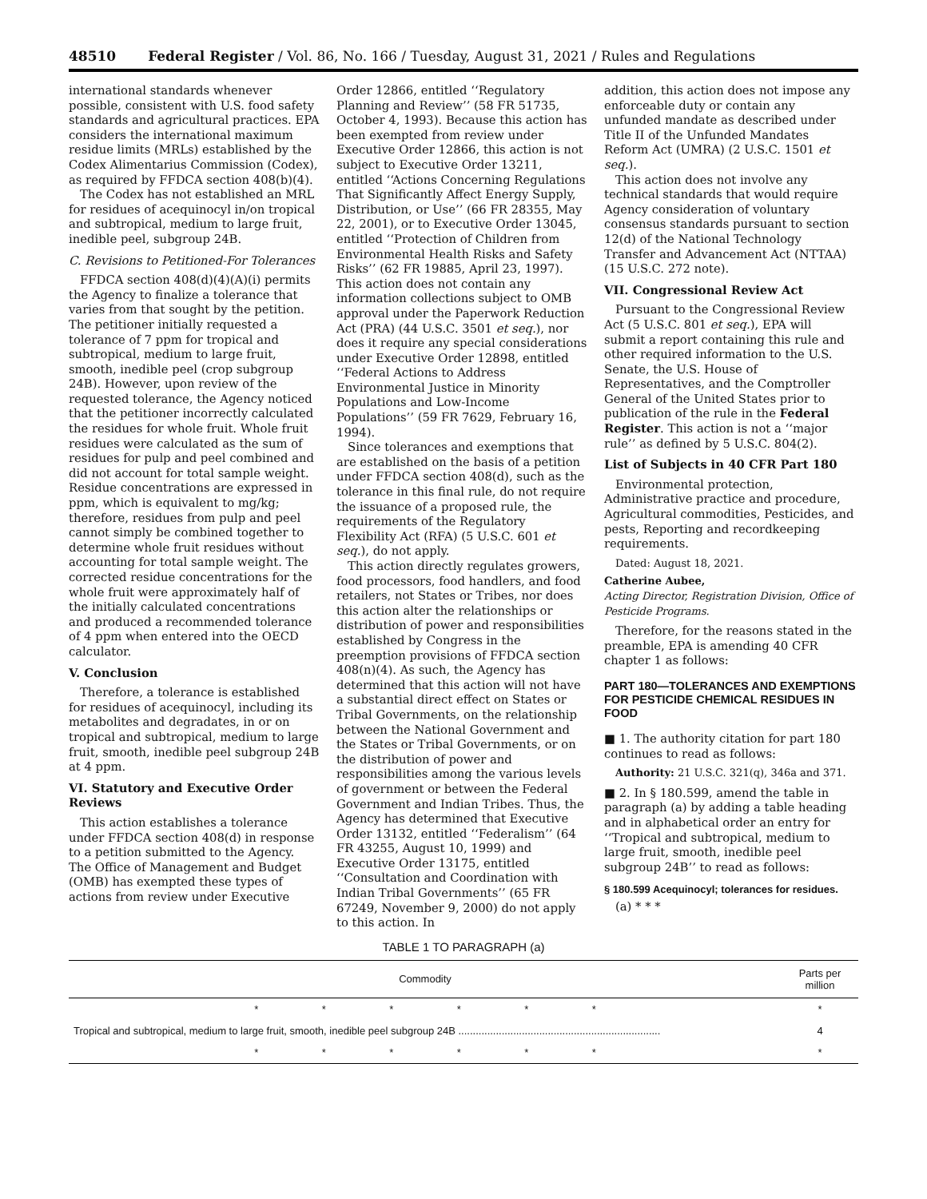48510 Federal Register / Vol. 86, No. 166 / Tuesday, August 31, 2021 / Rules and Regulations
international standards whenever possible, consistent with U.S. food safety standards and agricultural practices. EPA considers the international maximum residue limits (MRLs) established by the Codex Alimentarius Commission (Codex), as required by FFDCA section 408(b)(4).
The Codex has not established an MRL for residues of acequinocyl in/on tropical and subtropical, medium to large fruit, inedible peel, subgroup 24B.
C. Revisions to Petitioned-For Tolerances
FFDCA section 408(d)(4)(A)(i) permits the Agency to finalize a tolerance that varies from that sought by the petition. The petitioner initially requested a tolerance of 7 ppm for tropical and subtropical, medium to large fruit, smooth, inedible peel (crop subgroup 24B). However, upon review of the requested tolerance, the Agency noticed that the petitioner incorrectly calculated the residues for whole fruit. Whole fruit residues were calculated as the sum of residues for pulp and peel combined and did not account for total sample weight. Residue concentrations are expressed in ppm, which is equivalent to mg/kg; therefore, residues from pulp and peel cannot simply be combined together to determine whole fruit residues without accounting for total sample weight. The corrected residue concentrations for the whole fruit were approximately half of the initially calculated concentrations and produced a recommended tolerance of 4 ppm when entered into the OECD calculator.
V. Conclusion
Therefore, a tolerance is established for residues of acequinocyl, including its metabolites and degradates, in or on tropical and subtropical, medium to large fruit, smooth, inedible peel subgroup 24B at 4 ppm.
VI. Statutory and Executive Order Reviews
This action establishes a tolerance under FFDCA section 408(d) in response to a petition submitted to the Agency. The Office of Management and Budget (OMB) has exempted these types of actions from review under Executive
Order 12866, entitled ‘‘Regulatory Planning and Review’’ (58 FR 51735, October 4, 1993). Because this action has been exempted from review under Executive Order 12866, this action is not subject to Executive Order 13211, entitled ‘‘Actions Concerning Regulations That Significantly Affect Energy Supply, Distribution, or Use’’ (66 FR 28355, May 22, 2001), or to Executive Order 13045, entitled ‘‘Protection of Children from Environmental Health Risks and Safety Risks’’ (62 FR 19885, April 23, 1997). This action does not contain any information collections subject to OMB approval under the Paperwork Reduction Act (PRA) (44 U.S.C. 3501 et seq.), nor does it require any special considerations under Executive Order 12898, entitled ‘‘Federal Actions to Address Environmental Justice in Minority Populations and Low-Income Populations’’ (59 FR 7629, February 16, 1994).
Since tolerances and exemptions that are established on the basis of a petition under FFDCA section 408(d), such as the tolerance in this final rule, do not require the issuance of a proposed rule, the requirements of the Regulatory Flexibility Act (RFA) (5 U.S.C. 601 et seq.), do not apply.
This action directly regulates growers, food processors, food handlers, and food retailers, not States or Tribes, nor does this action alter the relationships or distribution of power and responsibilities established by Congress in the preemption provisions of FFDCA section 408(n)(4). As such, the Agency has determined that this action will not have a substantial direct effect on States or Tribal Governments, on the relationship between the National Government and the States or Tribal Governments, or on the distribution of power and responsibilities among the various levels of government or between the Federal Government and Indian Tribes. Thus, the Agency has determined that Executive Order 13132, entitled ‘‘Federalism’’ (64 FR 43255, August 10, 1999) and Executive Order 13175, entitled ‘‘Consultation and Coordination with Indian Tribal Governments’’ (65 FR 67249, November 9, 2000) do not apply to this action. In
addition, this action does not impose any enforceable duty or contain any unfunded mandate as described under Title II of the Unfunded Mandates Reform Act (UMRA) (2 U.S.C. 1501 et seq.).
This action does not involve any technical standards that would require Agency consideration of voluntary consensus standards pursuant to section 12(d) of the National Technology Transfer and Advancement Act (NTTAA) (15 U.S.C. 272 note).
VII. Congressional Review Act
Pursuant to the Congressional Review Act (5 U.S.C. 801 et seq.), EPA will submit a report containing this rule and other required information to the U.S. Senate, the U.S. House of Representatives, and the Comptroller General of the United States prior to publication of the rule in the Federal Register. This action is not a ‘‘major rule’’ as defined by 5 U.S.C. 804(2).
List of Subjects in 40 CFR Part 180
Environmental protection, Administrative practice and procedure, Agricultural commodities, Pesticides, and pests, Reporting and recordkeeping requirements.
Dated: August 18, 2021.
Catherine Aubee,
Acting Director, Registration Division, Office of Pesticide Programs.
Therefore, for the reasons stated in the preamble, EPA is amending 40 CFR chapter 1 as follows:
PART 180—TOLERANCES AND EXEMPTIONS FOR PESTICIDE CHEMICAL RESIDUES IN FOOD
■ 1. The authority citation for part 180 continues to read as follows:
Authority: 21 U.S.C. 321(q), 346a and 371.
■ 2. In § 180.599, amend the table in paragraph (a) by adding a table heading and in alphabetical order an entry for ‘‘Tropical and subtropical, medium to large fruit, smooth, inedible peel subgroup 24B’’ to read as follows:
§ 180.599 Acequinocyl; tolerances for residues.
(a) * * *
TABLE 1 TO PARAGRAPH (a)
| Commodity | Parts per million |
| --- | --- |
| * * * * * * | * |
| Tropical and subtropical, medium to large fruit, smooth, inedible peel subgroup 24B ...................................................................... | 4 |
| * * * * * * | * |